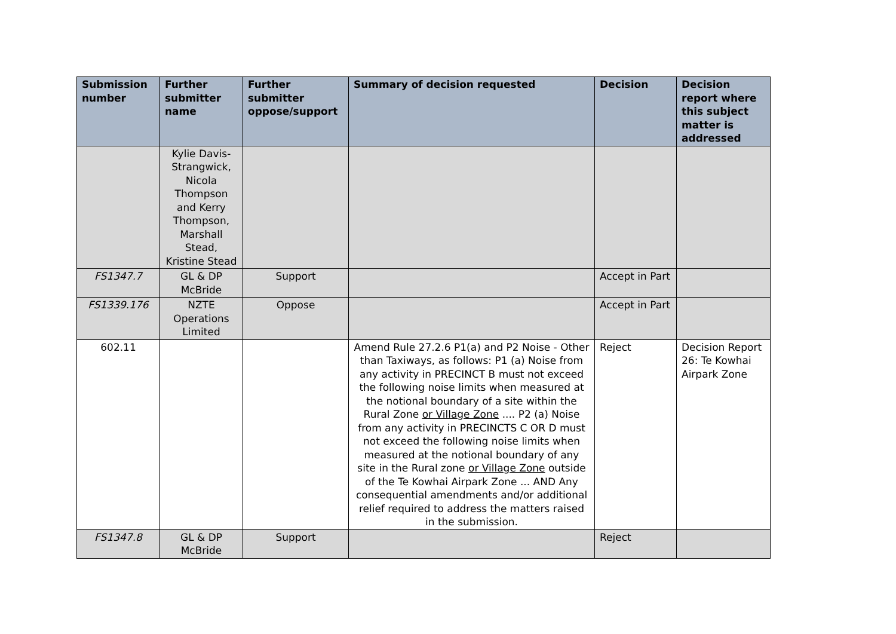| Submission number | Further submitter name | Further submitter oppose/support | Summary of decision requested | Decision | Decision report where this subject matter is addressed |
| --- | --- | --- | --- | --- | --- |
| | Kylie Davis-Strangwick, Nicola Thompson and Kerry Thompson, Marshall Stead, Kristine Stead | | | | |
| FS1347.7 | GL & DP McBride | Support | | Accept in Part | |
| FS1339.176 | NZTE Operations Limited | Oppose | | Accept in Part | |
| 602.11 | | | Amend Rule 27.2.6 P1(a) and P2 Noise - Other than Taxiways, as follows: P1 (a) Noise from any activity in PRECINCT B must not exceed the following noise limits when measured at the notional boundary of a site within the Rural Zone or Village Zone .... P2 (a) Noise from any activity in PRECINCTS C OR D must not exceed the following noise limits when measured at the notional boundary of any site in the Rural zone or Village Zone outside of the Te Kowhai Airpark Zone ... AND Any consequential amendments and/or additional relief required to address the matters raised in the submission. | Reject | Decision Report 26: Te Kowhai Airpark Zone |
| FS1347.8 | GL & DP McBride | Support | | Reject | |